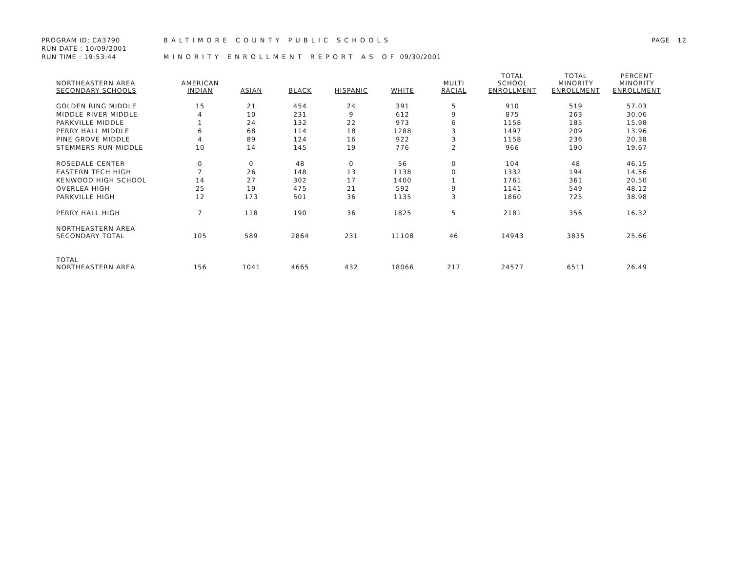PROGRAM ID: CA3790 BALTIMORE COUNTY PUBLIC SCHOOLS PAGE 12
RUN DATE : 10/09/2001
RUN TIME : 19:53:44 MINORITY ENROLLMENT REPORT AS OF 09/30/2001
| NORTHEASTERN AREA SECONDARY SCHOOLS | AMERICAN INDIAN | ASIAN | BLACK | HISPANIC | WHITE | MULTI RACIAL | TOTAL SCHOOL ENROLLMENT | TOTAL MINORITY ENROLLMENT | PERCENT MINORITY ENROLLMENT |
| --- | --- | --- | --- | --- | --- | --- | --- | --- | --- |
| GOLDEN RING MIDDLE | 15 | 21 | 454 | 24 | 391 | 5 | 910 | 519 | 57.03 |
| MIDDLE RIVER MIDDLE | 4 | 10 | 231 | 9 | 612 | 9 | 875 | 263 | 30.06 |
| PARKVILLE MIDDLE | 1 | 24 | 132 | 22 | 973 | 6 | 1158 | 185 | 15.98 |
| PERRY HALL MIDDLE | 6 | 68 | 114 | 18 | 1288 | 3 | 1497 | 209 | 13.96 |
| PINE GROVE MIDDLE | 4 | 89 | 124 | 16 | 922 | 3 | 1158 | 236 | 20.38 |
| STEMMERS RUN MIDDLE | 10 | 14 | 145 | 19 | 776 | 2 | 966 | 190 | 19.67 |
| ROSEDALE CENTER | 0 | 0 | 48 | 0 | 56 | 0 | 104 | 48 | 46.15 |
| EASTERN TECH HIGH | 7 | 26 | 148 | 13 | 1138 | 0 | 1332 | 194 | 14.56 |
| KENWOOD HIGH SCHOOL | 14 | 27 | 302 | 17 | 1400 | 1 | 1761 | 361 | 20.50 |
| OVERLEA HIGH | 25 | 19 | 475 | 21 | 592 | 9 | 1141 | 549 | 48.12 |
| PARKVILLE HIGH | 12 | 173 | 501 | 36 | 1135 | 3 | 1860 | 725 | 38.98 |
| PERRY HALL HIGH | 7 | 118 | 190 | 36 | 1825 | 5 | 2181 | 356 | 16.32 |
| NORTHEASTERN AREA SECONDARY TOTAL | 105 | 589 | 2864 | 231 | 11108 | 46 | 14943 | 3835 | 25.66 |
| TOTAL NORTHEASTERN AREA | 156 | 1041 | 4665 | 432 | 18066 | 217 | 24577 | 6511 | 26.49 |